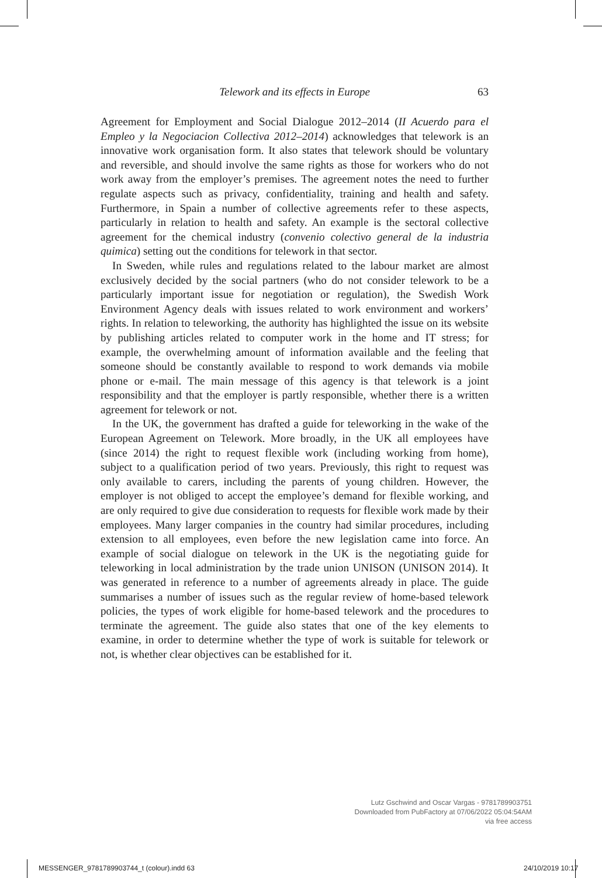Telework and its effects in Europe 63
Agreement for Employment and Social Dialogue 2012–2014 (II Acuerdo para el Empleo y la Negociacion Collectiva 2012–2014) acknowledges that telework is an innovative work organisation form. It also states that telework should be voluntary and reversible, and should involve the same rights as those for workers who do not work away from the employer’s premises. The agreement notes the need to further regulate aspects such as privacy, confidentiality, training and health and safety. Furthermore, in Spain a number of collective agreements refer to these aspects, particularly in relation to health and safety. An example is the sectoral collective agreement for the chemical industry (convenio colectivo general de la industria quimica) setting out the conditions for telework in that sector.
In Sweden, while rules and regulations related to the labour market are almost exclusively decided by the social partners (who do not consider telework to be a particularly important issue for negotiation or regulation), the Swedish Work Environment Agency deals with issues related to work environment and workers’ rights. In relation to teleworking, the authority has highlighted the issue on its website by publishing articles related to computer work in the home and IT stress; for example, the overwhelming amount of information available and the feeling that someone should be constantly available to respond to work demands via mobile phone or e-mail. The main message of this agency is that telework is a joint responsibility and that the employer is partly responsible, whether there is a written agreement for telework or not.
In the UK, the government has drafted a guide for teleworking in the wake of the European Agreement on Telework. More broadly, in the UK all employees have (since 2014) the right to request flexible work (including working from home), subject to a qualification period of two years. Previously, this right to request was only available to carers, including the parents of young children. However, the employer is not obliged to accept the employee’s demand for flexible working, and are only required to give due consideration to requests for flexible work made by their employees. Many larger companies in the country had similar procedures, including extension to all employees, even before the new legislation came into force. An example of social dialogue on telework in the UK is the negotiating guide for teleworking in local administration by the trade union UNISON (UNISON 2014). It was generated in reference to a number of agreements already in place. The guide summarises a number of issues such as the regular review of home-based telework policies, the types of work eligible for home-based telework and the procedures to terminate the agreement. The guide also states that one of the key elements to examine, in order to determine whether the type of work is suitable for telework or not, is whether clear objectives can be established for it.
Lutz Gschwind and Oscar Vargas - 9781789903751
Downloaded from PubFactory at 07/06/2022 05:04:54AM
via free access
MESSENGER_9781789903744_t (colour).indd 63
24/10/2019 10:17